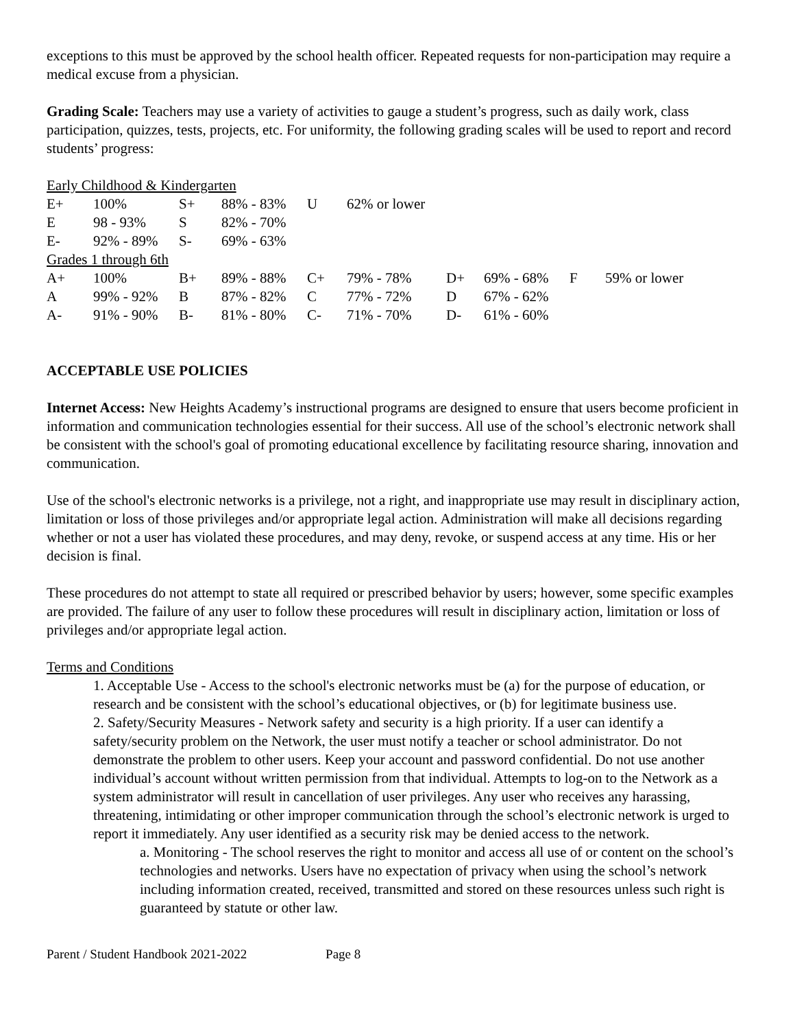exceptions to this must be approved by the school health officer. Repeated requests for non-participation may require a medical excuse from a physician.
Grading Scale: Teachers may use a variety of activities to gauge a student’s progress, such as daily work, class participation, quizzes, tests, projects, etc. For uniformity, the following grading scales will be used to report and record students’ progress:
| Early Childhood & Kindergarten | | | | | | | | | |
| E+ | 100% | S+ | 88% - 83% | U | 62% or lower | | | | |
| E | 98 - 93% | S | 82% - 70% | | | | | | |
| E- | 92% - 89% | S- | 69% - 63% | | | | | | |
| Grades 1 through 6th | | | | | | | | | |
| A+ | 100% | B+ | 89% - 88% | C+ | 79% - 78% | D+ | 69% - 68% | F | 59% or lower |
| A | 99% - 92% | B | 87% - 82% | C | 77% - 72% | D | 67% - 62% | | |
| A- | 91% - 90% | B- | 81% - 80% | C- | 71% - 70% | D- | 61% - 60% | | |
ACCEPTABLE USE POLICIES
Internet Access: New Heights Academy’s instructional programs are designed to ensure that users become proficient in information and communication technologies essential for their success. All use of the school’s electronic network shall be consistent with the school's goal of promoting educational excellence by facilitating resource sharing, innovation and communication.
Use of the school's electronic networks is a privilege, not a right, and inappropriate use may result in disciplinary action, limitation or loss of those privileges and/or appropriate legal action. Administration will make all decisions regarding whether or not a user has violated these procedures, and may deny, revoke, or suspend access at any time. His or her decision is final.
These procedures do not attempt to state all required or prescribed behavior by users; however, some specific examples are provided. The failure of any user to follow these procedures will result in disciplinary action, limitation or loss of privileges and/or appropriate legal action.
Terms and Conditions
1. Acceptable Use - Access to the school's electronic networks must be (a) for the purpose of education, or research and be consistent with the school’s educational objectives, or (b) for legitimate business use.
2. Safety/Security Measures - Network safety and security is a high priority. If a user can identify a safety/security problem on the Network, the user must notify a teacher or school administrator. Do not demonstrate the problem to other users. Keep your account and password confidential. Do not use another individual’s account without written permission from that individual. Attempts to log-on to the Network as a system administrator will result in cancellation of user privileges. Any user who receives any harassing, threatening, intimidating or other improper communication through the school’s electronic network is urged to report it immediately. Any user identified as a security risk may be denied access to the network.
a. Monitoring - The school reserves the right to monitor and access all use of or content on the school’s technologies and networks. Users have no expectation of privacy when using the school’s network including information created, received, transmitted and stored on these resources unless such right is guaranteed by statute or other law.
Parent / Student Handbook 2021-2022 Page 8